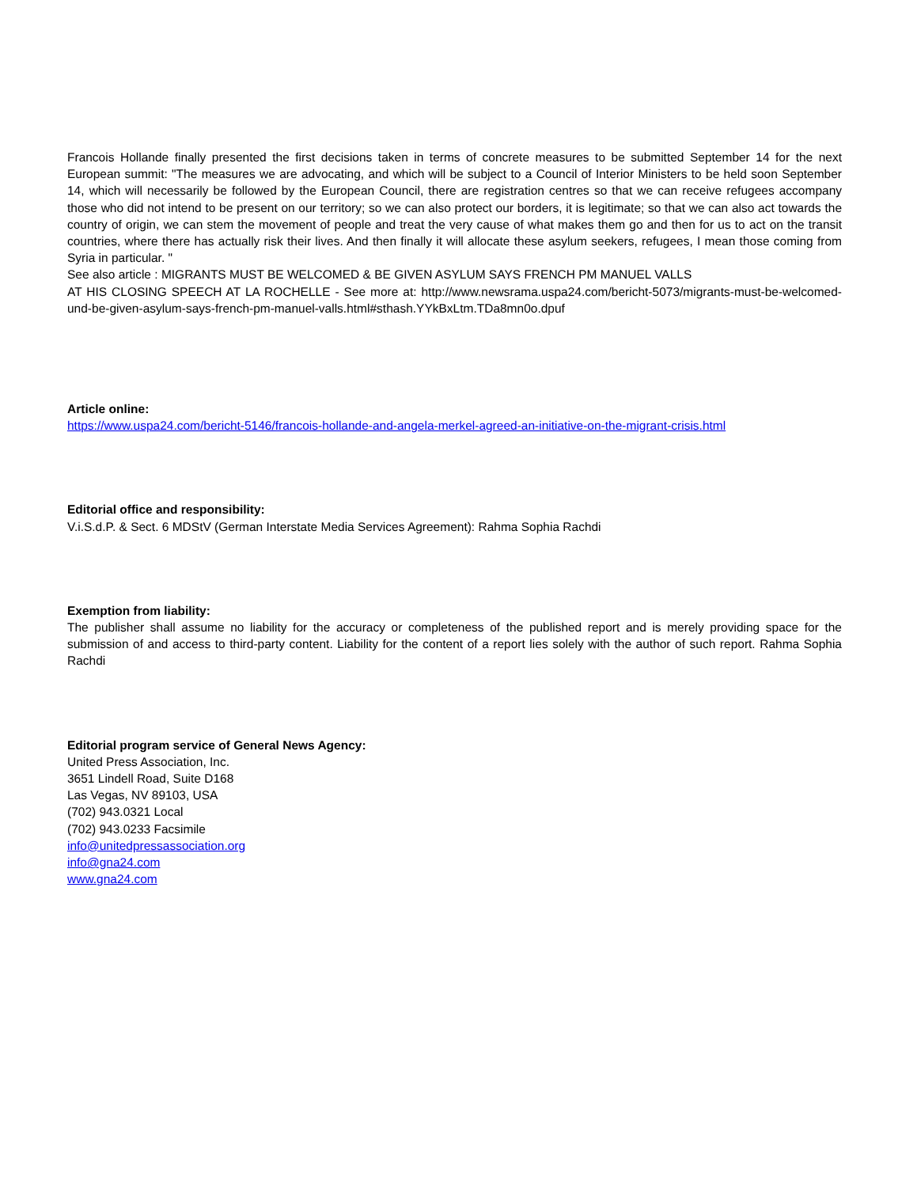Francois Hollande finally presented the first decisions taken in terms of concrete measures to be submitted September 14 for the next European summit: "The measures we are advocating, and which will be subject to a Council of Interior Ministers to be held soon September 14, which will necessarily be followed by the European Council, there are registration centres so that we can receive refugees accompany those who did not intend to be present on our territory; so we can also protect our borders, it is legitimate; so that we can also act towards the country of origin, we can stem the movement of people and treat the very cause of what makes them go and then for us to act on the transit countries, where there has actually risk their lives. And then finally it will allocate these asylum seekers, refugees, I mean those coming from Syria in particular. "
See also article : MIGRANTS MUST BE WELCOMED & BE GIVEN ASYLUM SAYS FRENCH PM MANUEL VALLS
AT HIS CLOSING SPEECH AT LA ROCHELLE - See more at: http://www.newsrama.uspa24.com/bericht-5073/migrants-must-be-welcomed-und-be-given-asylum-says-french-pm-manuel-valls.html#sthash.YYkBxLtm.TDa8mn0o.dpuf
Article online:
https://www.uspa24.com/bericht-5146/francois-hollande-and-angela-merkel-agreed-an-initiative-on-the-migrant-crisis.html
Editorial office and responsibility:
V.i.S.d.P. & Sect. 6 MDStV (German Interstate Media Services Agreement): Rahma Sophia Rachdi
Exemption from liability:
The publisher shall assume no liability for the accuracy or completeness of the published report and is merely providing space for the submission of and access to third-party content. Liability for the content of a report lies solely with the author of such report. Rahma Sophia Rachdi
Editorial program service of General News Agency:
United Press Association, Inc.
3651 Lindell Road, Suite D168
Las Vegas, NV 89103, USA
(702) 943.0321 Local
(702) 943.0233 Facsimile
info@unitedpressassociation.org
info@gna24.com
www.gna24.com